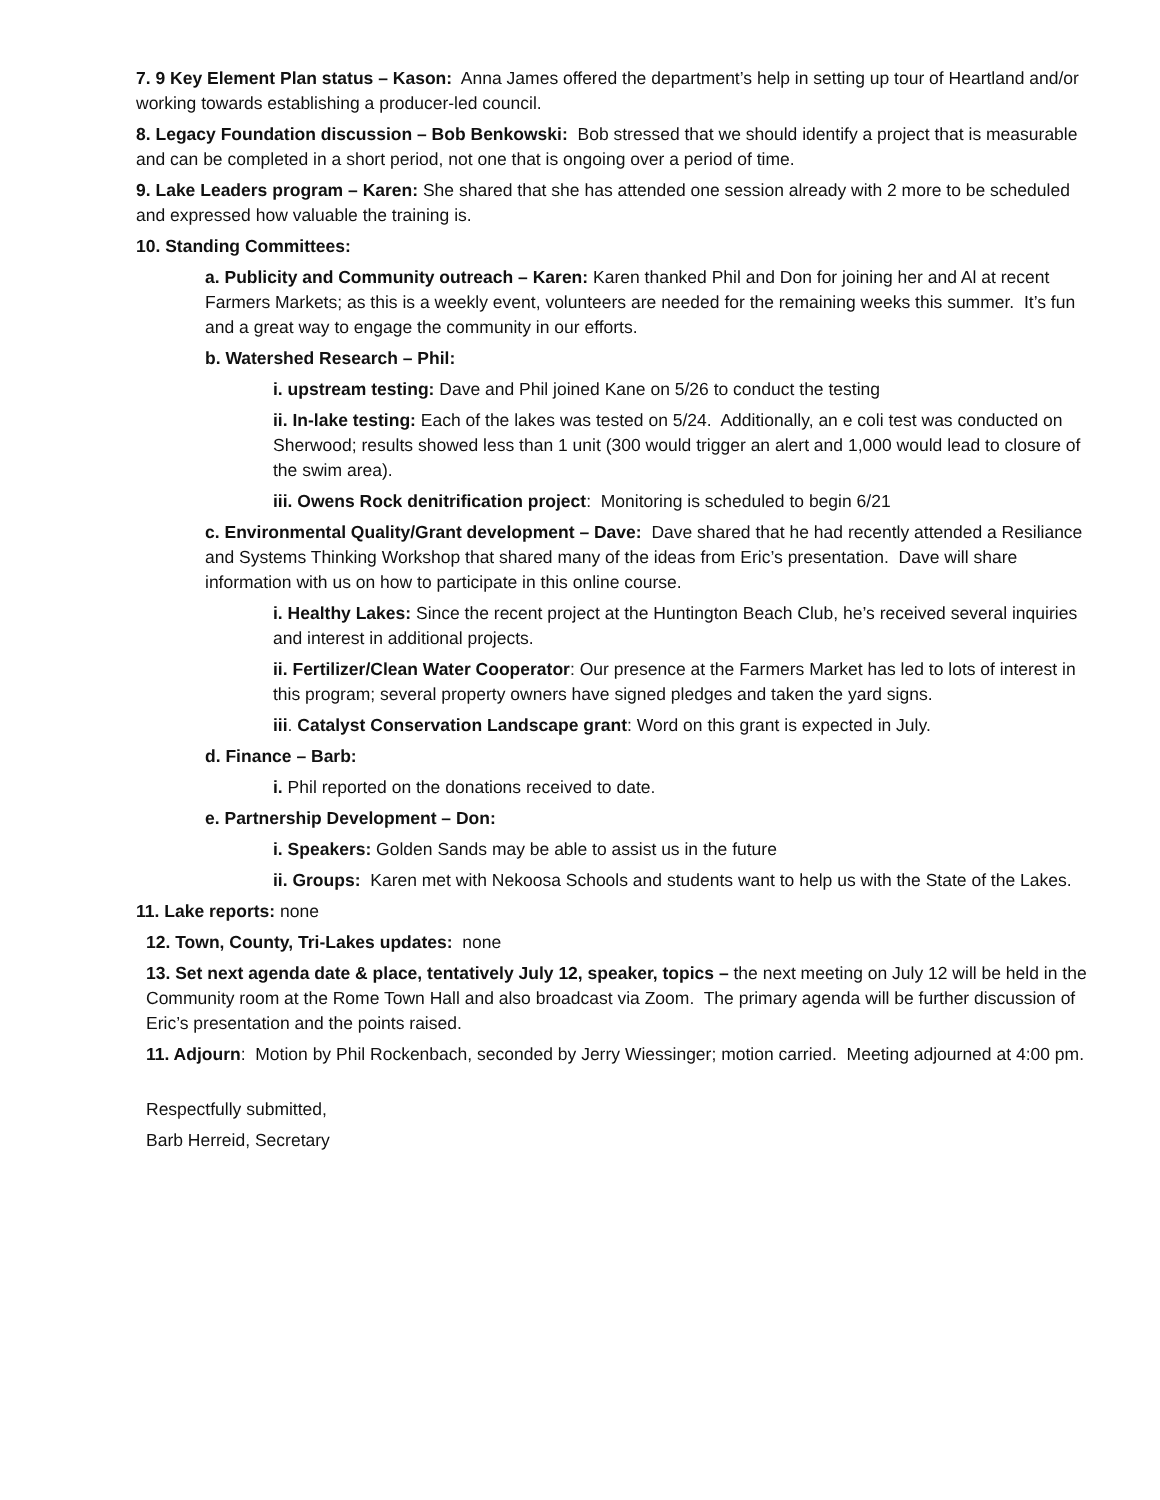7. 9 Key Element Plan status – Kason: Anna James offered the department’s help in setting up tour of Heartland and/or working towards establishing a producer-led council.
8. Legacy Foundation discussion – Bob Benkowski: Bob stressed that we should identify a project that is measurable and can be completed in a short period, not one that is ongoing over a period of time.
9. Lake Leaders program – Karen: She shared that she has attended one session already with 2 more to be scheduled and expressed how valuable the training is.
10. Standing Committees:
a. Publicity and Community outreach – Karen: Karen thanked Phil and Don for joining her and Al at recent Farmers Markets; as this is a weekly event, volunteers are needed for the remaining weeks this summer. It’s fun and a great way to engage the community in our efforts.
b. Watershed Research – Phil:
i. upstream testing: Dave and Phil joined Kane on 5/26 to conduct the testing
ii. In-lake testing: Each of the lakes was tested on 5/24. Additionally, an e coli test was conducted on Sherwood; results showed less than 1 unit (300 would trigger an alert and 1,000 would lead to closure of the swim area).
iii. Owens Rock denitrification project: Monitoring is scheduled to begin 6/21
c. Environmental Quality/Grant development – Dave: Dave shared that he had recently attended a Resiliance and Systems Thinking Workshop that shared many of the ideas from Eric’s presentation. Dave will share information with us on how to participate in this online course.
i. Healthy Lakes: Since the recent project at the Huntington Beach Club, he’s received several inquiries and interest in additional projects.
ii. Fertilizer/Clean Water Cooperator: Our presence at the Farmers Market has led to lots of interest in this program; several property owners have signed pledges and taken the yard signs.
iii. Catalyst Conservation Landscape grant: Word on this grant is expected in July.
d. Finance – Barb:
i. Phil reported on the donations received to date.
e. Partnership Development – Don:
i. Speakers: Golden Sands may be able to assist us in the future
ii. Groups: Karen met with Nekoosa Schools and students want to help us with the State of the Lakes.
11. Lake reports: none
12. Town, County, Tri-Lakes updates: none
13. Set next agenda date & place, tentatively July 12, speaker, topics – the next meeting on July 12 will be held in the Community room at the Rome Town Hall and also broadcast via Zoom. The primary agenda will be further discussion of Eric’s presentation and the points raised.
11. Adjourn: Motion by Phil Rockenbach, seconded by Jerry Wiessinger; motion carried. Meeting adjourned at 4:00 pm.
Respectfully submitted,
Barb Herreid, Secretary